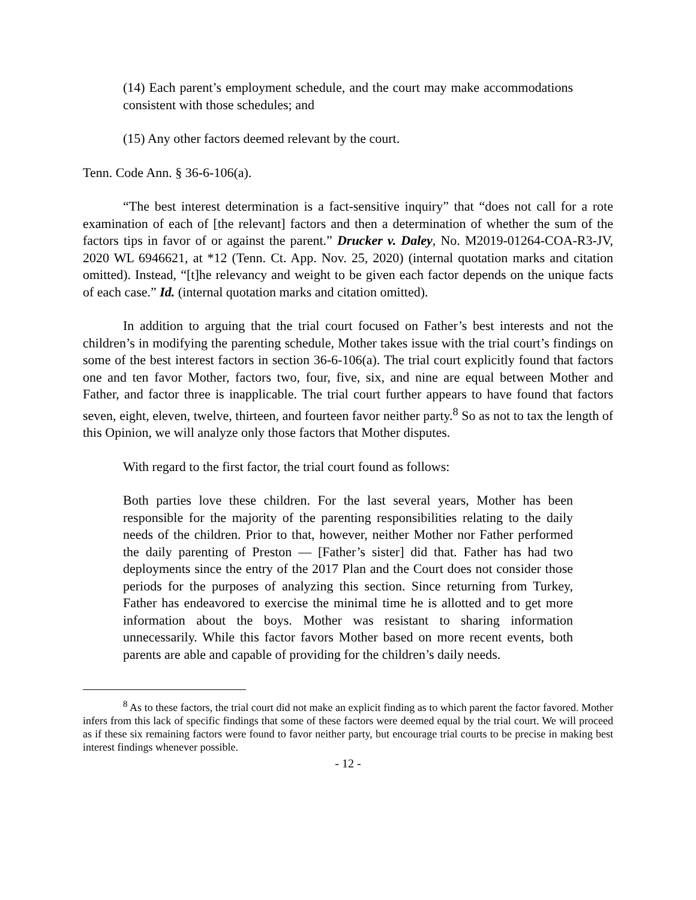(14) Each parent’s employment schedule, and the court may make accommodations consistent with those schedules; and
(15) Any other factors deemed relevant by the court.
Tenn. Code Ann. § 36-6-106(a).
“The best interest determination is a fact-sensitive inquiry” that “does not call for a rote examination of each of [the relevant] factors and then a determination of whether the sum of the factors tips in favor of or against the parent.” Drucker v. Daley, No. M2019-01264-COA-R3-JV, 2020 WL 6946621, at *12 (Tenn. Ct. App. Nov. 25, 2020) (internal quotation marks and citation omitted). Instead, “[t]he relevancy and weight to be given each factor depends on the unique facts of each case.” Id. (internal quotation marks and citation omitted).
In addition to arguing that the trial court focused on Father’s best interests and not the children’s in modifying the parenting schedule, Mother takes issue with the trial court’s findings on some of the best interest factors in section 36-6-106(a). The trial court explicitly found that factors one and ten favor Mother, factors two, four, five, six, and nine are equal between Mother and Father, and factor three is inapplicable. The trial court further appears to have found that factors seven, eight, eleven, twelve, thirteen, and fourteen favor neither party.<sup>8</sup> So as not to tax the length of this Opinion, we will analyze only those factors that Mother disputes.
With regard to the first factor, the trial court found as follows:
Both parties love these children. For the last several years, Mother has been responsible for the majority of the parenting responsibilities relating to the daily needs of the children. Prior to that, however, neither Mother nor Father performed the daily parenting of Preston — [Father’s sister] did that. Father has had two deployments since the entry of the 2017 Plan and the Court does not consider those periods for the purposes of analyzing this section. Since returning from Turkey, Father has endeavored to exercise the minimal time he is allotted and to get more information about the boys. Mother was resistant to sharing information unnecessarily. While this factor favors Mother based on more recent events, both parents are able and capable of providing for the children’s daily needs.
<sup>8</sup> As to these factors, the trial court did not make an explicit finding as to which parent the factor favored. Mother infers from this lack of specific findings that some of these factors were deemed equal by the trial court. We will proceed as if these six remaining factors were found to favor neither party, but encourage trial courts to be precise in making best interest findings whenever possible.
- 12 -